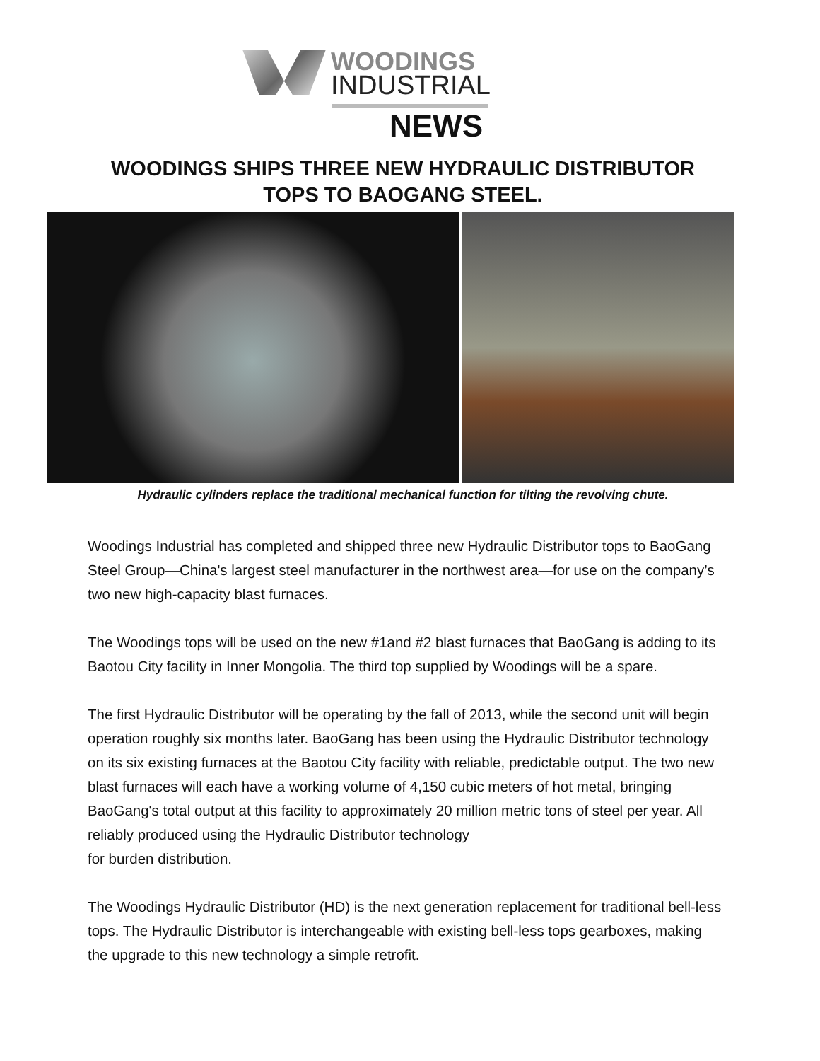WOODINGS
INDUSTRIAL
NEWS
WOODINGS SHIPS THREE NEW HYDRAULIC DISTRIBUTOR
TOPS TO BAOGANG STEEL.
Hydraulic cylinders replace the traditional mechanical function for tilting the revolving chute.
Woodings Industrial has completed and shipped three new Hydraulic Distributor tops to BaoGang Steel Group—China's largest steel manufacturer in the northwest area—for use on the company’s two new high-capacity blast furnaces.
The Woodings tops will be used on the new #1and #2 blast furnaces that BaoGang is adding to its Baotou City facility in Inner Mongolia. The third top supplied by Woodings will be a spare.
The first Hydraulic Distributor will be operating by the fall of 2013, while the second unit will begin operation roughly six months later. BaoGang has been using the Hydraulic Distributor technology on its six existing furnaces at the Baotou City facility with reliable, predictable output. The two new blast furnaces will each have a working volume of 4,150 cubic meters of hot metal, bringing BaoGang's total output at this facility to approximately 20 million metric tons of steel per year. All reliably produced using the Hydraulic Distributor technology
for burden distribution.
The Woodings Hydraulic Distributor (HD) is the next generation replacement for traditional bell-less tops. The Hydraulic Distributor is interchangeable with existing bell-less tops gearboxes, making the upgrade to this new technology a simple retrofit.